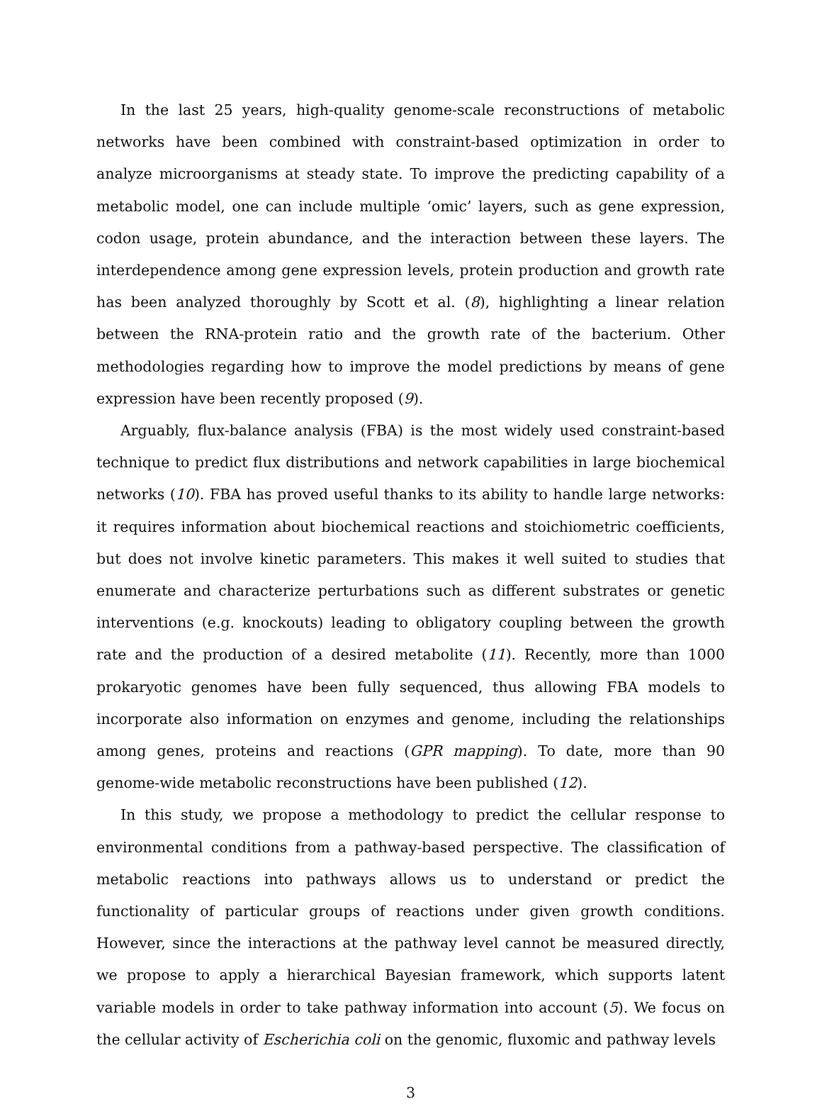In the last 25 years, high-quality genome-scale reconstructions of metabolic networks have been combined with constraint-based optimization in order to analyze microorganisms at steady state. To improve the predicting capability of a metabolic model, one can include multiple ‘omic’ layers, such as gene expression, codon usage, protein abundance, and the interaction between these layers. The interdependence among gene expression levels, protein production and growth rate has been analyzed thoroughly by Scott et al. (8), highlighting a linear relation between the RNA-protein ratio and the growth rate of the bacterium. Other methodologies regarding how to improve the model predictions by means of gene expression have been recently proposed (9).
Arguably, flux-balance analysis (FBA) is the most widely used constraint-based technique to predict flux distributions and network capabilities in large biochemical networks (10). FBA has proved useful thanks to its ability to handle large networks: it requires information about biochemical reactions and stoichiometric coefficients, but does not involve kinetic parameters. This makes it well suited to studies that enumerate and characterize perturbations such as different substrates or genetic interventions (e.g. knockouts) leading to obligatory coupling between the growth rate and the production of a desired metabolite (11). Recently, more than 1000 prokaryotic genomes have been fully sequenced, thus allowing FBA models to incorporate also information on enzymes and genome, including the relationships among genes, proteins and reactions (GPR mapping). To date, more than 90 genome-wide metabolic reconstructions have been published (12).
In this study, we propose a methodology to predict the cellular response to environmental conditions from a pathway-based perspective. The classification of metabolic reactions into pathways allows us to understand or predict the functionality of particular groups of reactions under given growth conditions. However, since the interactions at the pathway level cannot be measured directly, we propose to apply a hierarchical Bayesian framework, which supports latent variable models in order to take pathway information into account (5). We focus on the cellular activity of Escherichia coli on the genomic, fluxomic and pathway levels
3